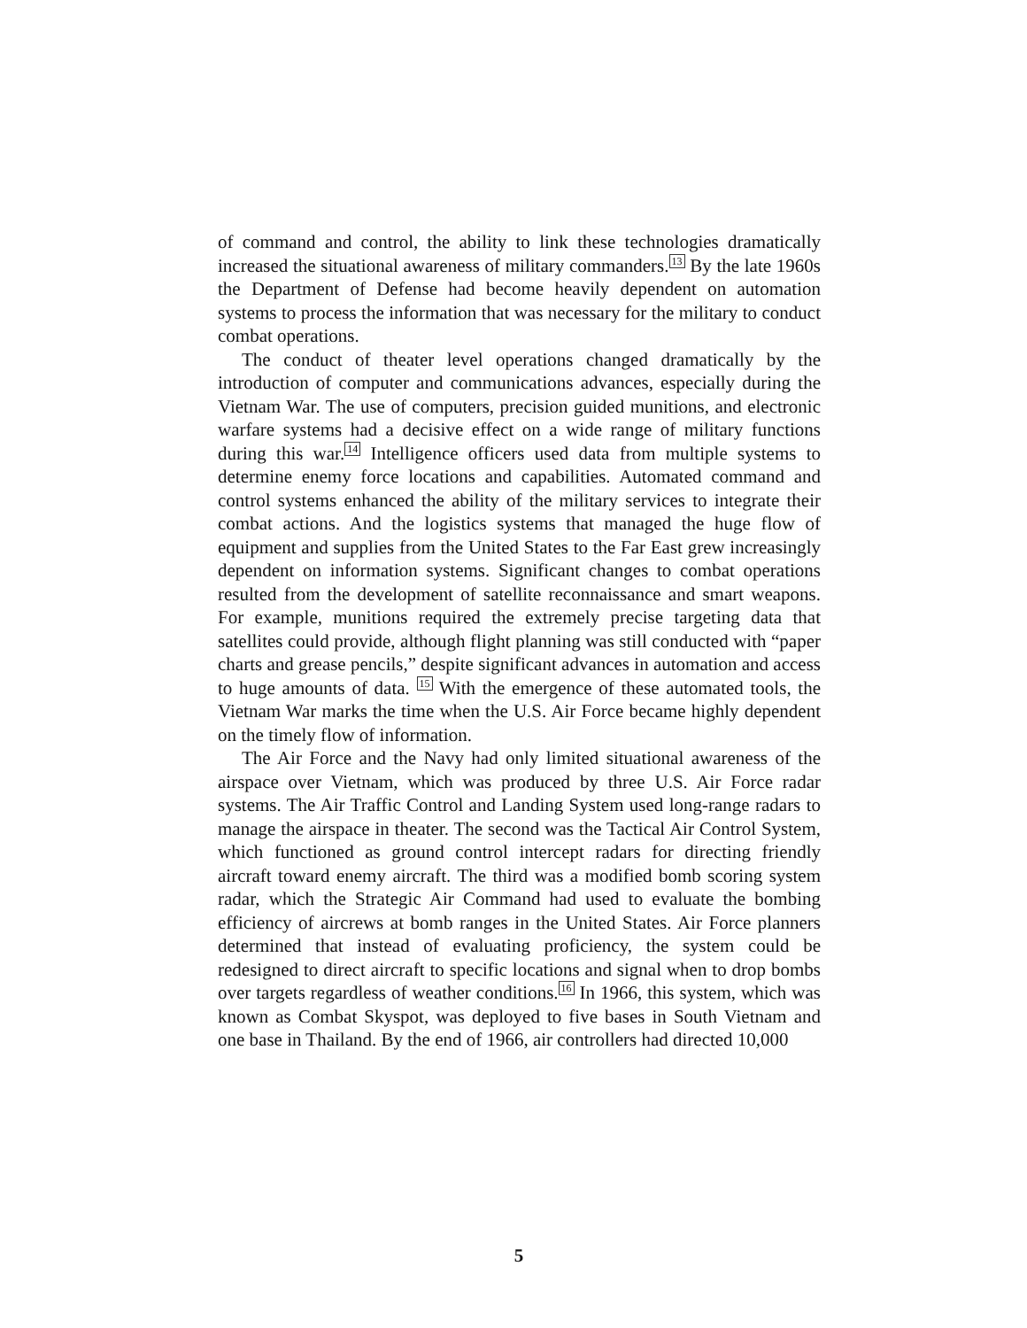of command and control, the ability to link these technologies dramatically increased the situational awareness of military commanders.<sup>13</sup> By the late 1960s the Department of Defense had become heavily dependent on automation systems to process the information that was necessary for the military to conduct combat operations.
The conduct of theater level operations changed dramatically by the introduction of computer and communications advances, especially during the Vietnam War. The use of computers, precision guided munitions, and electronic warfare systems had a decisive effect on a wide range of military functions during this war.<sup>14</sup> Intelligence officers used data from multiple systems to determine enemy force locations and capabilities. Automated command and control systems enhanced the ability of the military services to integrate their combat actions. And the logistics systems that managed the huge flow of equipment and supplies from the United States to the Far East grew increasingly dependent on information systems. Significant changes to combat operations resulted from the development of satellite reconnaissance and smart weapons. For example, munitions required the extremely precise targeting data that satellites could provide, although flight planning was still conducted with “paper charts and grease pencils,” despite significant advances in automation and access to huge amounts of data. <sup>15</sup> With the emergence of these automated tools, the Vietnam War marks the time when the U.S. Air Force became highly dependent on the timely flow of information.
The Air Force and the Navy had only limited situational awareness of the airspace over Vietnam, which was produced by three U.S. Air Force radar systems. The Air Traffic Control and Landing System used long-range radars to manage the airspace in theater. The second was the Tactical Air Control System, which functioned as ground control intercept radars for directing friendly aircraft toward enemy aircraft. The third was a modified bomb scoring system radar, which the Strategic Air Command had used to evaluate the bombing efficiency of aircrews at bomb ranges in the United States. Air Force planners determined that instead of evaluating proficiency, the system could be redesigned to direct aircraft to specific locations and signal when to drop bombs over targets regardless of weather conditions.<sup>16</sup> In 1966, this system, which was known as Combat Skyspot, was deployed to five bases in South Vietnam and one base in Thailand. By the end of 1966, air controllers had directed 10,000
5